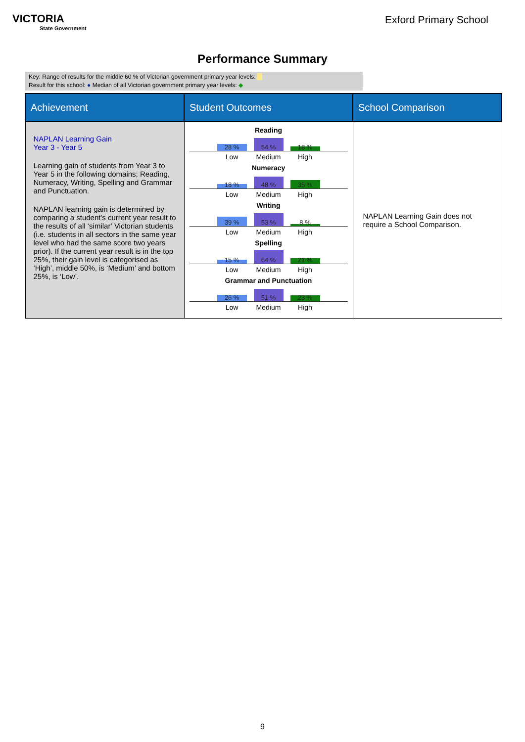VICTORIA
State Government
Exford Primary School
Performance Summary
Key: Range of results for the middle 60 % of Victorian government primary year levels:
Result for this school: ● Median of all Victorian government primary year levels: ◆
| Achievement | Student Outcomes | School Comparison |
| --- | --- | --- |
| NAPLAN Learning Gain Year 3 - Year 5 Learning gain of students from Year 3 to Year 5 in the following domains; Reading, Numeracy, Writing, Spelling and Grammar and Punctuation. NAPLAN learning gain is determined by comparing a student's current year result to the results of all ‘similar’ Victorian students (i.e. students in all sectors in the same year level who had the same score two years prior). If the current year result is in the top 25%, their gain level is categorised as ‘High’, middle 50%, is ‘Medium’ and bottom 25%, is ‘Low’. | Reading 28 % 54 % 18 % Low Medium High Numeracy 18 % 48 % 35 % Low Medium High Writing 39 % 53 % 8 % Low Medium High Spelling 15 % 64 % 21 % Low Medium High Grammar and Punctuation 26 % 51 % 23 % Low Medium High | NAPLAN Learning Gain does not require a School Comparison. |
9